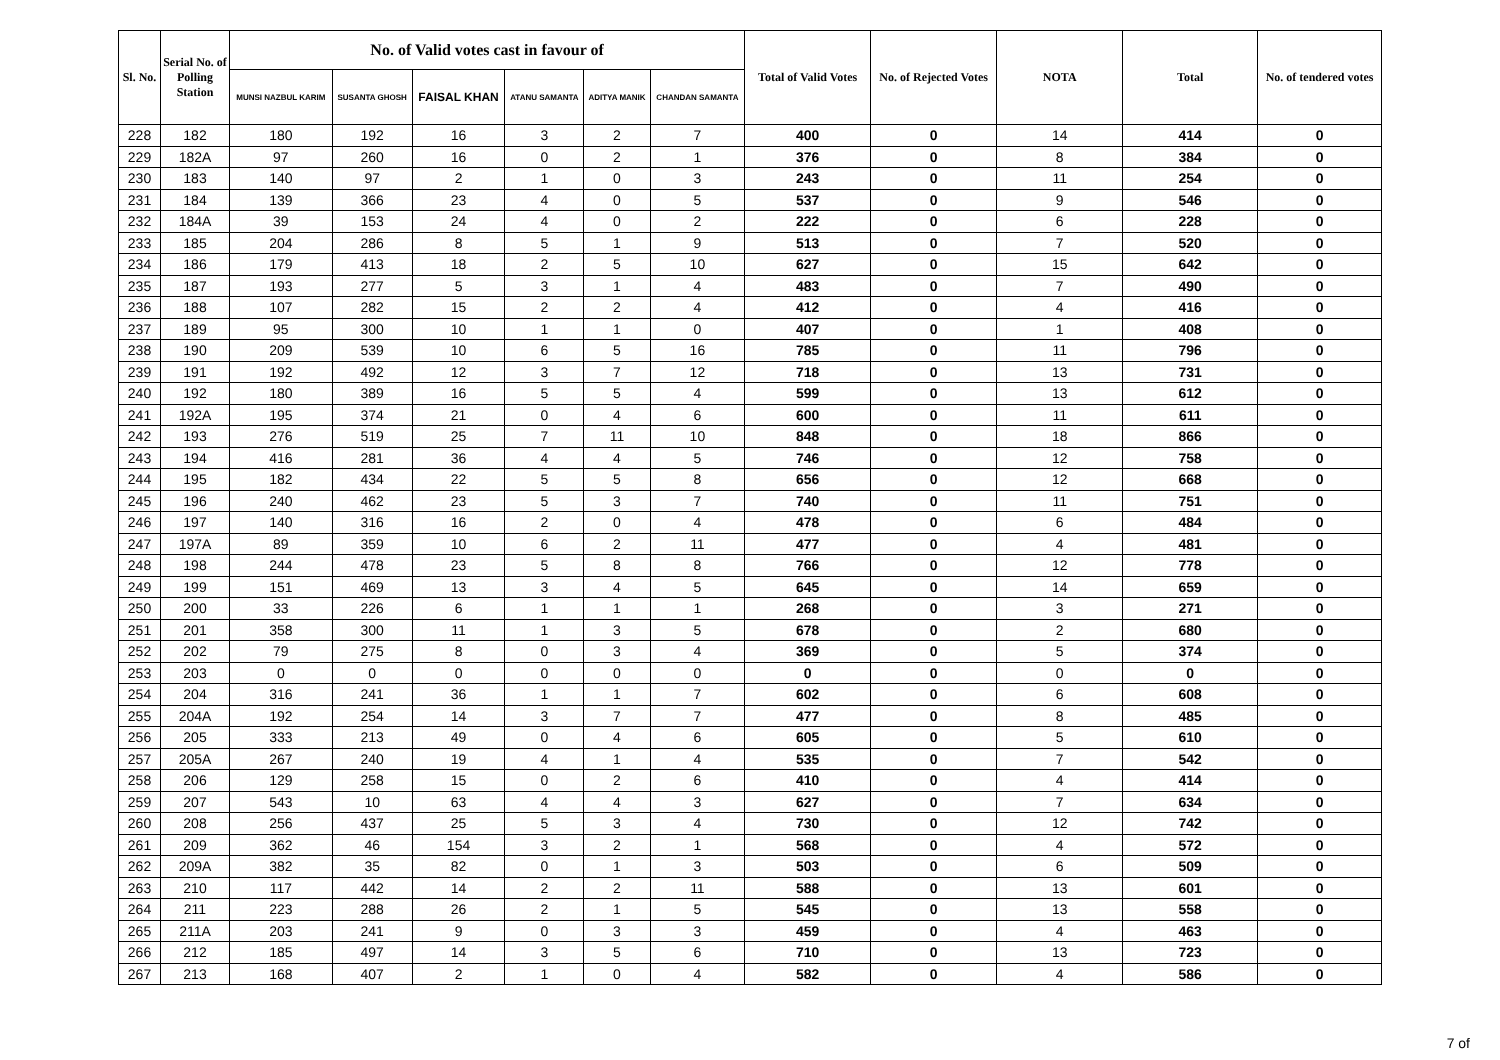| Sl. No. | Serial No. of Polling Station | No. of Valid votes cast in favour of | | | | | | Total of Valid Votes | No. of Rejected Votes | NOTA | Total | No. of tendered votes |
| --- | --- | --- | --- | --- | --- | --- | --- | --- | --- | --- | --- | --- |
| | | MUNSI NAZBUL KARIM | SUSANTA GHOSH | FAISAL KHAN | ATANU SAMANTA | ADITYA MANIK | CHANDAN SAMANTA | | | | | |
| 228 | 182 | 180 | 192 | 16 | 3 | 2 | 7 | 400 | 0 | 14 | 414 | 0 |
| 229 | 182A | 97 | 260 | 16 | 0 | 2 | 1 | 376 | 0 | 8 | 384 | 0 |
| 230 | 183 | 140 | 97 | 2 | 1 | 0 | 3 | 243 | 0 | 11 | 254 | 0 |
| 231 | 184 | 139 | 366 | 23 | 4 | 0 | 5 | 537 | 0 | 9 | 546 | 0 |
| 232 | 184A | 39 | 153 | 24 | 4 | 0 | 2 | 222 | 0 | 6 | 228 | 0 |
| 233 | 185 | 204 | 286 | 8 | 5 | 1 | 9 | 513 | 0 | 7 | 520 | 0 |
| 234 | 186 | 179 | 413 | 18 | 2 | 5 | 10 | 627 | 0 | 15 | 642 | 0 |
| 235 | 187 | 193 | 277 | 5 | 3 | 1 | 4 | 483 | 0 | 7 | 490 | 0 |
| 236 | 188 | 107 | 282 | 15 | 2 | 2 | 4 | 412 | 0 | 4 | 416 | 0 |
| 237 | 189 | 95 | 300 | 10 | 1 | 1 | 0 | 407 | 0 | 1 | 408 | 0 |
| 238 | 190 | 209 | 539 | 10 | 6 | 5 | 16 | 785 | 0 | 11 | 796 | 0 |
| 239 | 191 | 192 | 492 | 12 | 3 | 7 | 12 | 718 | 0 | 13 | 731 | 0 |
| 240 | 192 | 180 | 389 | 16 | 5 | 5 | 4 | 599 | 0 | 13 | 612 | 0 |
| 241 | 192A | 195 | 374 | 21 | 0 | 4 | 6 | 600 | 0 | 11 | 611 | 0 |
| 242 | 193 | 276 | 519 | 25 | 7 | 11 | 10 | 848 | 0 | 18 | 866 | 0 |
| 243 | 194 | 416 | 281 | 36 | 4 | 4 | 5 | 746 | 0 | 12 | 758 | 0 |
| 244 | 195 | 182 | 434 | 22 | 5 | 5 | 8 | 656 | 0 | 12 | 668 | 0 |
| 245 | 196 | 240 | 462 | 23 | 5 | 3 | 7 | 740 | 0 | 11 | 751 | 0 |
| 246 | 197 | 140 | 316 | 16 | 2 | 0 | 4 | 478 | 0 | 6 | 484 | 0 |
| 247 | 197A | 89 | 359 | 10 | 6 | 2 | 11 | 477 | 0 | 4 | 481 | 0 |
| 248 | 198 | 244 | 478 | 23 | 5 | 8 | 8 | 766 | 0 | 12 | 778 | 0 |
| 249 | 199 | 151 | 469 | 13 | 3 | 4 | 5 | 645 | 0 | 14 | 659 | 0 |
| 250 | 200 | 33 | 226 | 6 | 1 | 1 | 1 | 268 | 0 | 3 | 271 | 0 |
| 251 | 201 | 358 | 300 | 11 | 1 | 3 | 5 | 678 | 0 | 2 | 680 | 0 |
| 252 | 202 | 79 | 275 | 8 | 0 | 3 | 4 | 369 | 0 | 5 | 374 | 0 |
| 253 | 203 | 0 | 0 | 0 | 0 | 0 | 0 | 0 | 0 | 0 | 0 | 0 |
| 254 | 204 | 316 | 241 | 36 | 1 | 1 | 7 | 602 | 0 | 6 | 608 | 0 |
| 255 | 204A | 192 | 254 | 14 | 3 | 7 | 7 | 477 | 0 | 8 | 485 | 0 |
| 256 | 205 | 333 | 213 | 49 | 0 | 4 | 6 | 605 | 0 | 5 | 610 | 0 |
| 257 | 205A | 267 | 240 | 19 | 4 | 1 | 4 | 535 | 0 | 7 | 542 | 0 |
| 258 | 206 | 129 | 258 | 15 | 0 | 2 | 6 | 410 | 0 | 4 | 414 | 0 |
| 259 | 207 | 543 | 10 | 63 | 4 | 4 | 3 | 627 | 0 | 7 | 634 | 0 |
| 260 | 208 | 256 | 437 | 25 | 5 | 3 | 4 | 730 | 0 | 12 | 742 | 0 |
| 261 | 209 | 362 | 46 | 154 | 3 | 2 | 1 | 568 | 0 | 4 | 572 | 0 |
| 262 | 209A | 382 | 35 | 82 | 0 | 1 | 3 | 503 | 0 | 6 | 509 | 0 |
| 263 | 210 | 117 | 442 | 14 | 2 | 2 | 11 | 588 | 0 | 13 | 601 | 0 |
| 264 | 211 | 223 | 288 | 26 | 2 | 1 | 5 | 545 | 0 | 13 | 558 | 0 |
| 265 | 211A | 203 | 241 | 9 | 0 | 3 | 3 | 459 | 0 | 4 | 463 | 0 |
| 266 | 212 | 185 | 497 | 14 | 3 | 5 | 6 | 710 | 0 | 13 | 723 | 0 |
| 267 | 213 | 168 | 407 | 2 | 1 | 0 | 4 | 582 | 0 | 4 | 586 | 0 |
7 of